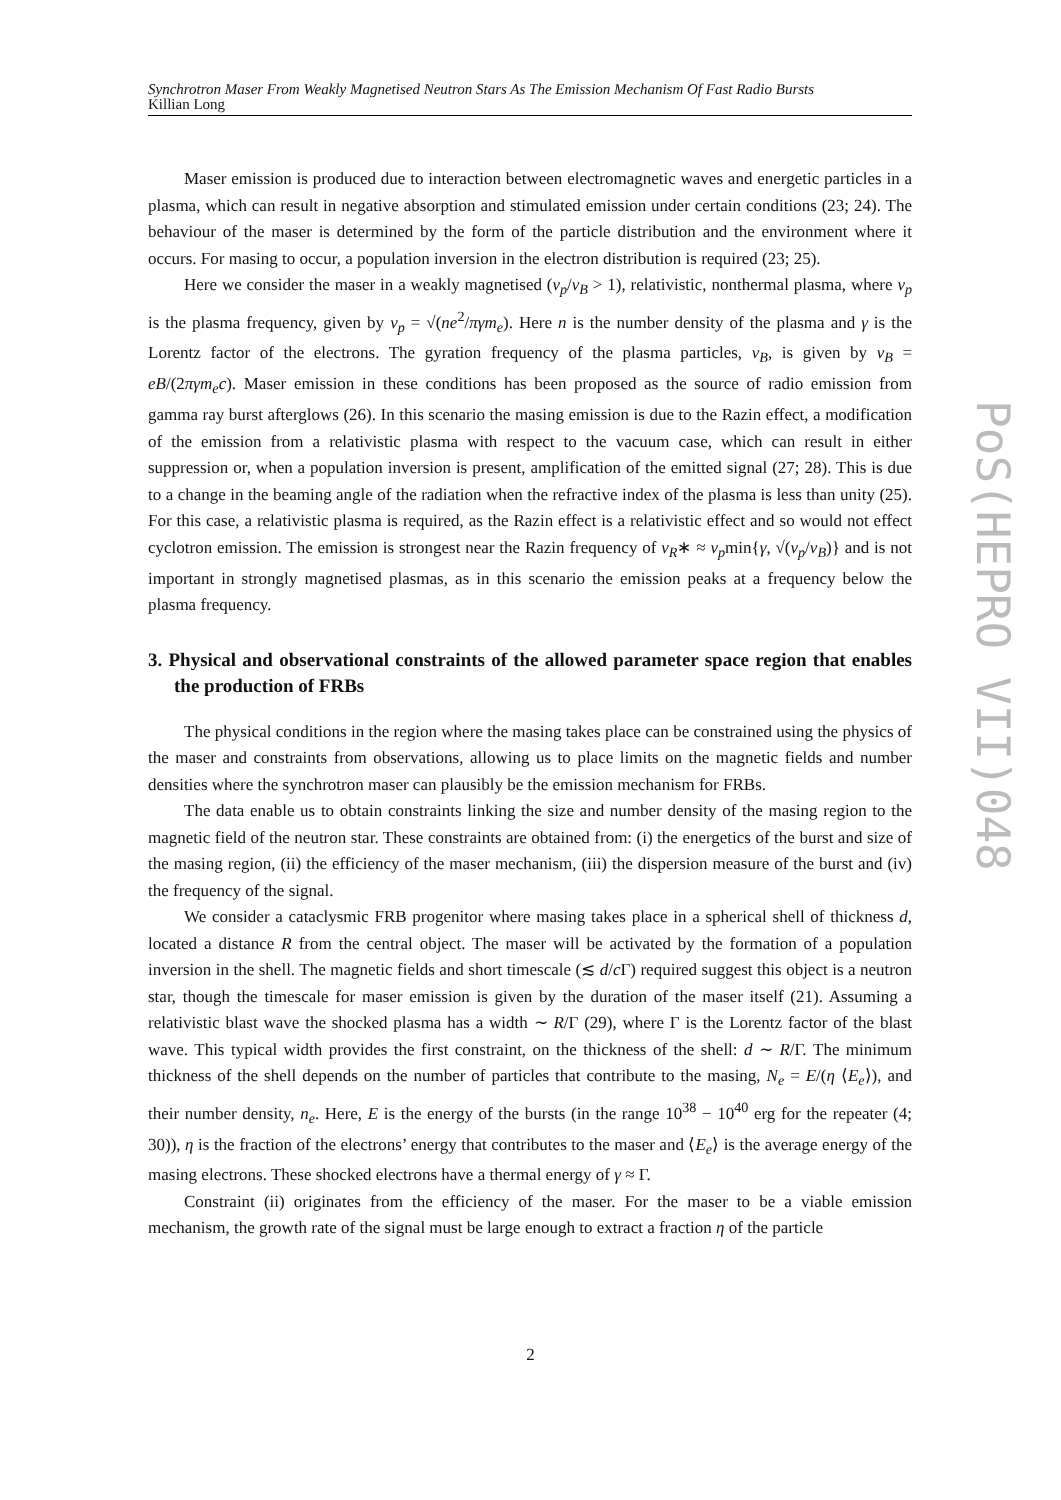Synchrotron Maser From Weakly Magnetised Neutron Stars As The Emission Mechanism Of Fast Radio Bursts
Killian Long
Maser emission is produced due to interaction between electromagnetic waves and energetic particles in a plasma, which can result in negative absorption and stimulated emission under certain conditions (23; 24). The behaviour of the maser is determined by the form of the particle distribution and the environment where it occurs. For masing to occur, a population inversion in the electron distribution is required (23; 25).
Here we consider the maser in a weakly magnetised (ν<sub>p</sub>/ν<sub>B</sub> > 1), relativistic, nonthermal plasma, where ν<sub>p</sub> is the plasma frequency, given by ν<sub>p</sub> = √(ne<sup>2</sup>/πγm<sub>e</sub>). Here n is the number density of the plasma and γ is the Lorentz factor of the electrons. The gyration frequency of the plasma particles, ν<sub>B</sub>, is given by ν<sub>B</sub> = eB/(2πγm<sub>e</sub>c). Maser emission in these conditions has been proposed as the source of radio emission from gamma ray burst afterglows (26). In this scenario the masing emission is due to the Razin effect, a modification of the emission from a relativistic plasma with respect to the vacuum case, which can result in either suppression or, when a population inversion is present, amplification of the emitted signal (27; 28). This is due to a change in the beaming angle of the radiation when the refractive index of the plasma is less than unity (25). For this case, a relativistic plasma is required, as the Razin effect is a relativistic effect and so would not effect cyclotron emission. The emission is strongest near the Razin frequency of ν<sub>R</sub>∗ ≈ ν<sub>p</sub>min{γ, √(ν<sub>p</sub>/ν<sub>B</sub>)} and is not important in strongly magnetised plasmas, as in this scenario the emission peaks at a frequency below the plasma frequency.
3. Physical and observational constraints of the allowed parameter space region that enables the production of FRBs
The physical conditions in the region where the masing takes place can be constrained using the physics of the maser and constraints from observations, allowing us to place limits on the magnetic fields and number densities where the synchrotron maser can plausibly be the emission mechanism for FRBs.
The data enable us to obtain constraints linking the size and number density of the masing region to the magnetic field of the neutron star. These constraints are obtained from: (i) the energetics of the burst and size of the masing region, (ii) the efficiency of the maser mechanism, (iii) the dispersion measure of the burst and (iv) the frequency of the signal.
We consider a cataclysmic FRB progenitor where masing takes place in a spherical shell of thickness d, located a distance R from the central object. The maser will be activated by the formation of a population inversion in the shell. The magnetic fields and short timescale (≲ d/c Γ) required suggest this object is a neutron star, though the timescale for maser emission is given by the duration of the maser itself (21). Assuming a relativistic blast wave the shocked plasma has a width ∼ R/Γ (29), where Γ is the Lorentz factor of the blast wave. This typical width provides the first constraint, on the thickness of the shell: d ∼ R/Γ. The minimum thickness of the shell depends on the number of particles that contribute to the masing, N<sub>e</sub> = E/(η ⟨E<sub>e</sub>⟩), and their number density, n<sub>e</sub>. Here, E is the energy of the bursts (in the range 10<sup>38</sup> − 10<sup>40</sup> erg for the repeater (4; 30)), η is the fraction of the electrons’ energy that contributes to the maser and ⟨E<sub>e</sub>⟩ is the average energy of the masing electrons. These shocked electrons have a thermal energy of γ ≈ Γ.
Constraint (ii) originates from the efficiency of the maser. For the maser to be a viable emission mechanism, the growth rate of the signal must be large enough to extract a fraction η of the particle
PoS(HEPRO VII)048
2